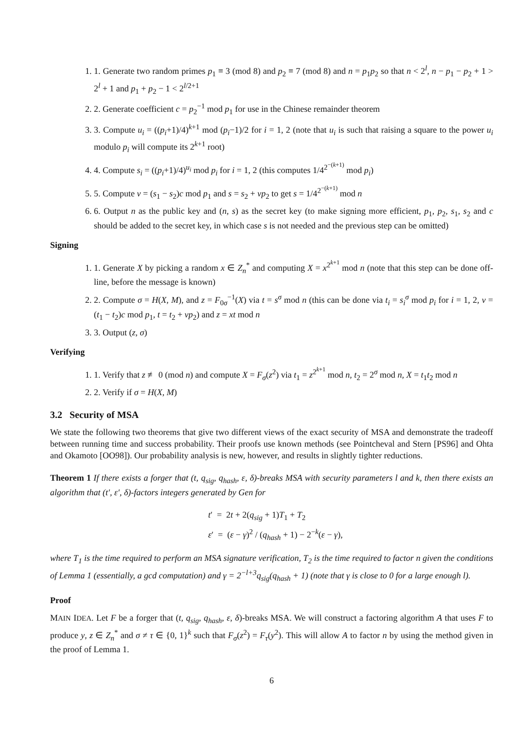1. 1. Generate two random primes p<sub>1</sub> ≡ 3 (mod 8) and p<sub>2</sub> ≡ 7 (mod 8) and n = p<sub>1</sub>p<sub>2</sub> so that n < 2<sup>l</sup>, n − p<sub>1</sub> − p<sub>2</sub> + 1 > 2<sup>l</sup> + 1 and p<sub>1</sub> + p<sub>2</sub> − 1 < 2<sup>l/2+1</sup>
2. 2. Generate coefficient c = p<sub>2</sub><sup>−1</sup> mod p<sub>1</sub> for use in the Chinese remainder theorem
3. 3. Compute u<sub>i</sub> = ((p<sub>i</sub>+1)/4)<sup>k+1</sup> mod (p<sub>i</sub>−1)/2 for i = 1, 2 (note that u<sub>i</sub> is such that raising a square to the power u<sub>i</sub> modulo p<sub>i</sub> will compute its 2<sup>k+1</sup> root)
4. 4. Compute s<sub>i</sub> = ((p<sub>i</sub>+1)/4)<sup>u<sub>i</sub></sup> mod p<sub>i</sub> for i = 1, 2 (this computes 1/4<sup>2<sup>−(k+1)</sup></sup> mod p<sub>i</sub>)
5. 5. Compute v = (s<sub>1</sub> − s<sub>2</sub>)c mod p<sub>1</sub> and s = s<sub>2</sub> + vp<sub>2</sub> to get s = 1/4<sup>2<sup>−(k+1)</sup></sup> mod n
6. 6. Output n as the public key and (n, s) as the secret key (to make signing more efficient, p<sub>1</sub>, p<sub>2</sub>, s<sub>1</sub>, s<sub>2</sub> and c should be added to the secret key, in which case s is not needed and the previous step can be omitted)
Signing
1. 1. Generate X by picking a random x ∈ Z<sub>n</sub><sup>*</sup> and computing X = x<sup>2<sup>k+1</sup></sup> mod n (note that this step can be done off-line, before the message is known)
2. 2. Compute σ = H(X, M), and z = F<sub>0σ</sub><sup>−1</sup>(X) via t = s<sup>σ</sup> mod n (this can be done via t<sub>i</sub> = s<sub>i</sub><sup>σ</sup> mod p<sub>i</sub> for i = 1, 2, v = (t<sub>1</sub> − t<sub>2</sub>)c mod p<sub>1</sub>, t = t<sub>2</sub> + vp<sub>2</sub>) and z = xt mod n
3. 3. Output (z, σ)
Verifying
1. 1. Verify that z ≢ 0 (mod n) and compute X = F<sub>σ</sub>(z<sup>2</sup>) via t<sub>1</sub> = z<sup>2<sup>k+1</sup></sup> mod n, t<sub>2</sub> = 2<sup>σ</sup> mod n, X = t<sub>1</sub>t<sub>2</sub> mod n
2. 2. Verify if σ = H(X, M)
3.2 Security of MSA
We state the following two theorems that give two different views of the exact security of MSA and demonstrate the tradeoff between running time and success probability. Their proofs use known methods (see Pointcheval and Stern [PS96] and Ohta and Okamoto [OO98]). Our probability analysis is new, however, and results in slightly tighter reductions.
Theorem 1 If there exists a forger that (t, q<sub>sig</sub>, q<sub>hash</sub>, ε, δ)-breaks MSA with security parameters l and k, then there exists an algorithm that (t′, ε′, δ)-factors integers generated by Gen for
t′ = 2t + 2(q<sub>sig</sub> + 1)T<sub>1</sub> + T<sub>2</sub>
ε′ = (ε − γ)<sup>2</sup> / (q<sub>hash</sub> + 1) − 2<sup>−k</sup>(ε − γ),
where T<sub>1</sub> is the time required to perform an MSA signature verification, T<sub>2</sub> is the time required to factor n given the conditions of Lemma 1 (essentially, a gcd computation) and γ = 2<sup>−l+3</sup>q<sub>sig</sub>(q<sub>hash</sub> + 1) (note that γ is close to 0 for a large enough l).
Proof
MAIN IDEA. Let F be a forger that (t, q<sub>sig</sub>, q<sub>hash</sub>, ε, δ)-breaks MSA. We will construct a factoring algorithm A that uses F to produce y, z ∈ Z<sub>n</sub><sup>*</sup> and σ ≠ τ ∈ {0, 1}<sup>k</sup> such that F<sub>σ</sub>(z<sup>2</sup>) = F<sub>τ</sub>(y<sup>2</sup>). This will allow A to factor n by using the method given in the proof of Lemma 1.
6